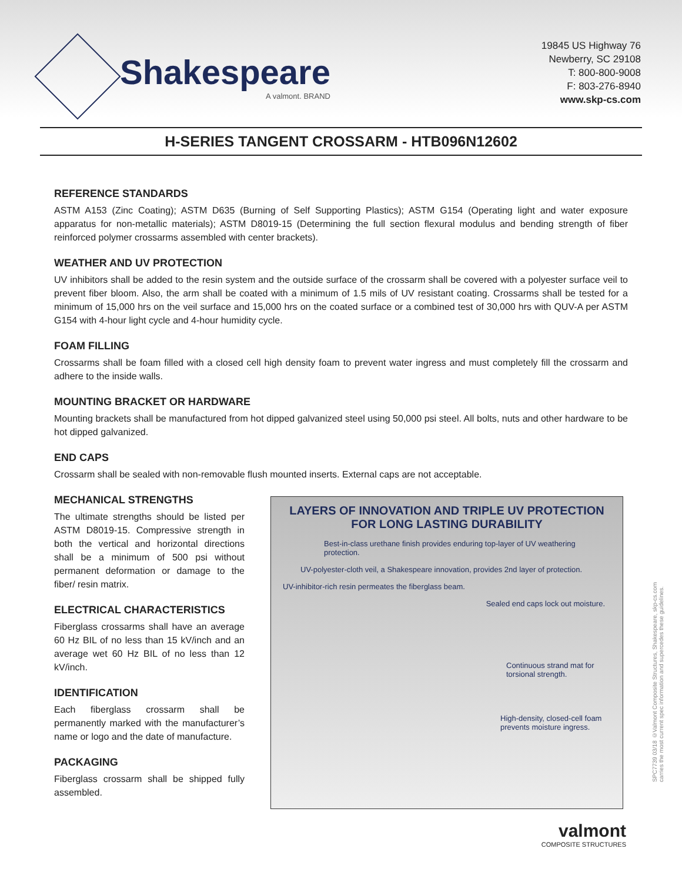Shakespeare
A valmont. BRAND
19845 US Highway 76
Newberry, SC 29108
T: 800-800-9008
F: 803-276-8940
www.skp-cs.com
H-SERIES TANGENT CROSSARM - HTB096N12602
REFERENCE STANDARDS
ASTM A153 (Zinc Coating); ASTM D635 (Burning of Self Supporting Plastics); ASTM G154 (Operating light and water exposure apparatus for non-metallic materials); ASTM D8019-15 (Determining the full section flexural modulus and bending strength of fiber reinforced polymer crossarms assembled with center brackets).
WEATHER AND UV PROTECTION
UV inhibitors shall be added to the resin system and the outside surface of the crossarm shall be covered with a polyester surface veil to prevent fiber bloom. Also, the arm shall be coated with a minimum of 1.5 mils of UV resistant coating. Crossarms shall be tested for a minimum of 15,000 hrs on the veil surface and 15,000 hrs on the coated surface or a combined test of 30,000 hrs with QUV-A per ASTM G154 with 4-hour light cycle and 4-hour humidity cycle.
FOAM FILLING
Crossarms shall be foam filled with a closed cell high density foam to prevent water ingress and must completely fill the crossarm and adhere to the inside walls.
MOUNTING BRACKET OR HARDWARE
Mounting brackets shall be manufactured from hot dipped galvanized steel using 50,000 psi steel. All bolts, nuts and other hardware to be hot dipped galvanized.
END CAPS
Crossarm shall be sealed with non-removable flush mounted inserts. External caps are not acceptable.
MECHANICAL STRENGTHS
The ultimate strengths should be listed per ASTM D8019-15. Compressive strength in both the vertical and horizontal directions shall be a minimum of 500 psi without permanent deformation or damage to the fiber/ resin matrix.
ELECTRICAL CHARACTERISTICS
Fiberglass crossarms shall have an average 60 Hz BIL of no less than 15 kV/inch and an average wet 60 Hz BIL of no less than 12 kV/inch.
IDENTIFICATION
Each fiberglass crossarm shall be permanently marked with the manufacturer’s name or logo and the date of manufacture.
PACKAGING
Fiberglass crossarm shall be shipped fully assembled.
LAYERS OF INNOVATION AND TRIPLE UV PROTECTION
FOR LONG LASTING DURABILITY
Best-in-class urethane finish provides enduring top-layer of UV weathering protection.
UV-polyester-cloth veil, a Shakespeare innovation, provides 2nd layer of protection.
UV-inhibitor-rich resin permeates the fiberglass beam.
Sealed end caps lock out moisture.
Continuous strand mat for torsional strength.
High-density, closed-cell foam prevents moisture ingress.
valmont
COMPOSITE STRUCTURES
SPC7739 03/18 ©Valmont Composite Structures, Shakespeare, skp-cs.com
carries the most current spec information and supercedes these guidelines.